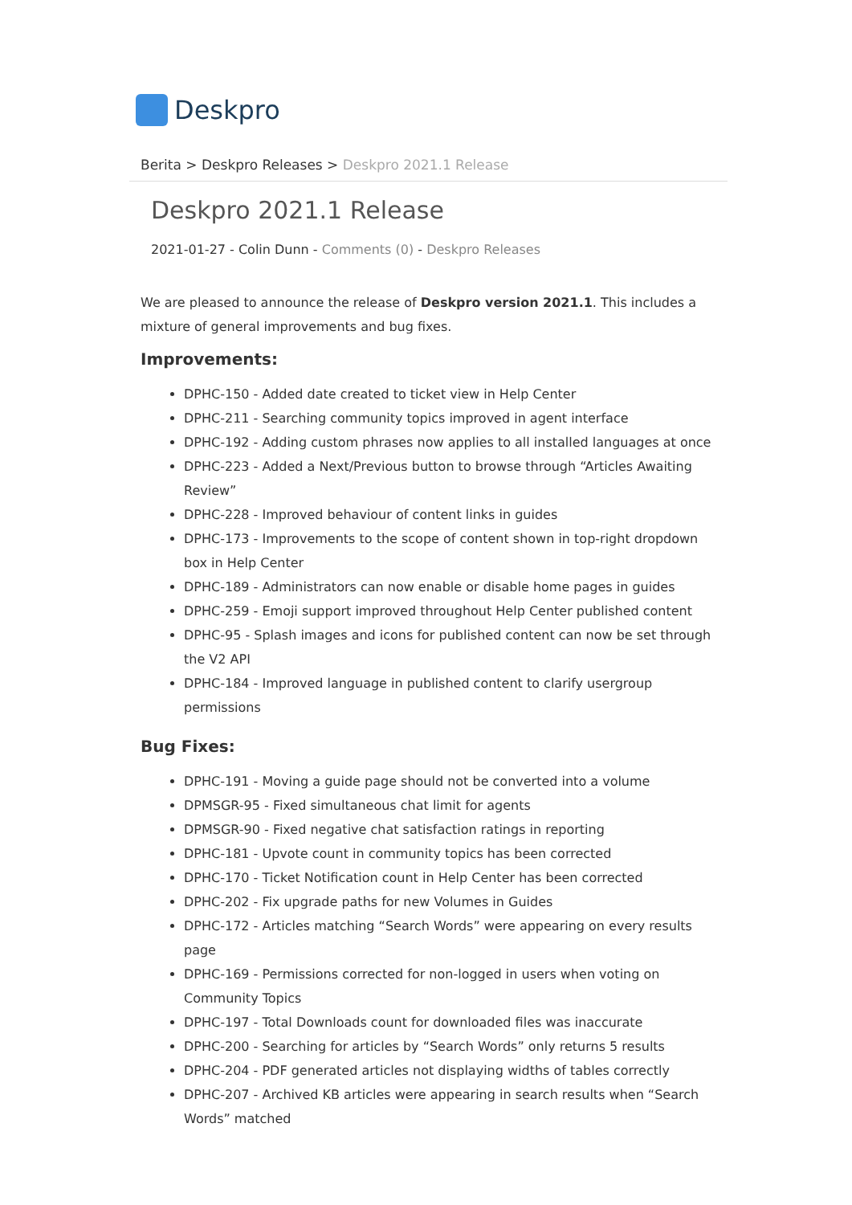Deskpro
Berita > Deskpro Releases > Deskpro 2021.1 Release
Deskpro 2021.1 Release
2021-01-27 - Colin Dunn - Comments (0) - Deskpro Releases
We are pleased to announce the release of Deskpro version 2021.1. This includes a mixture of general improvements and bug fixes.
Improvements:
DPHC-150 - Added date created to ticket view in Help Center
DPHC-211 - Searching community topics improved in agent interface
DPHC-192 - Adding custom phrases now applies to all installed languages at once
DPHC-223 - Added a Next/Previous button to browse through “Articles Awaiting Review”
DPHC-228 - Improved behaviour of content links in guides
DPHC-173 - Improvements to the scope of content shown in top-right dropdown box in Help Center
DPHC-189 - Administrators can now enable or disable home pages in guides
DPHC-259 - Emoji support improved throughout Help Center published content
DPHC-95 - Splash images and icons for published content can now be set through the V2 API
DPHC-184 - Improved language in published content to clarify usergroup permissions
Bug Fixes:
DPHC-191 - Moving a guide page should not be converted into a volume
DPMSGR-95 - Fixed simultaneous chat limit for agents
DPMSGR-90 - Fixed negative chat satisfaction ratings in reporting
DPHC-181 - Upvote count in community topics has been corrected
DPHC-170 - Ticket Notification count in Help Center has been corrected
DPHC-202 - Fix upgrade paths for new Volumes in Guides
DPHC-172 - Articles matching “Search Words” were appearing on every results page
DPHC-169 - Permissions corrected for non-logged in users when voting on Community Topics
DPHC-197 - Total Downloads count for downloaded files was inaccurate
DPHC-200 - Searching for articles by “Search Words” only returns 5 results
DPHC-204 - PDF generated articles not displaying widths of tables correctly
DPHC-207 - Archived KB articles were appearing in search results when “Search Words” matched